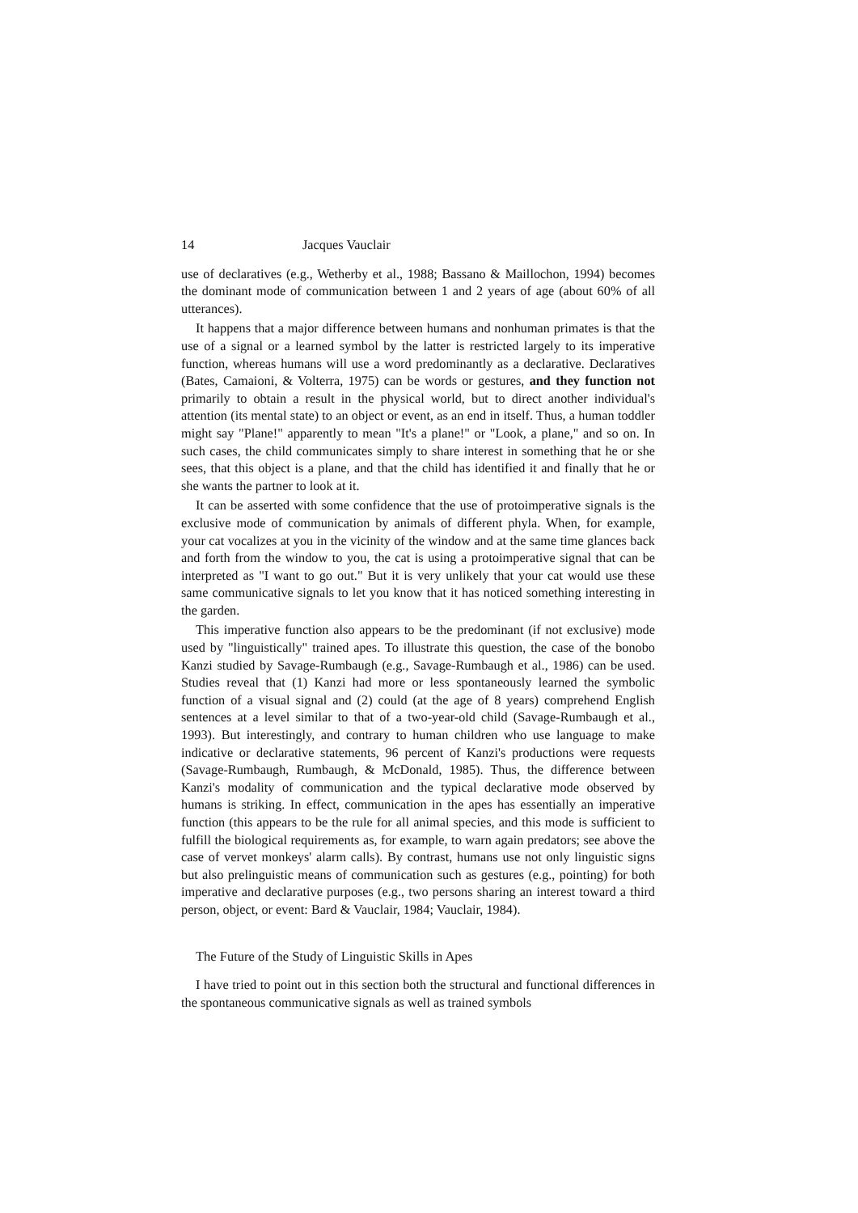14 Jacques Vauclair
use of declaratives (e.g., Wetherby et al., 1988; Bassano & Maillochon, 1994) becomes the dominant mode of communication between 1 and 2 years of age (about 60% of all utterances).
It happens that a major difference between humans and nonhuman primates is that the use of a signal or a learned symbol by the latter is restricted largely to its imperative function, whereas humans will use a word predominantly as a declarative. Declaratives (Bates, Camaioni, & Volterra, 1975) can be words or gestures, and they function not primarily to obtain a result in the physical world, but to direct another individual's attention (its mental state) to an object or event, as an end in itself. Thus, a human toddler might say "Plane!" apparently to mean "It's a plane!" or "Look, a plane," and so on. In such cases, the child communicates simply to share interest in something that he or she sees, that this object is a plane, and that the child has identified it and finally that he or she wants the partner to look at it.
It can be asserted with some confidence that the use of protoimperative signals is the exclusive mode of communication by animals of different phyla. When, for example, your cat vocalizes at you in the vicinity of the window and at the same time glances back and forth from the window to you, the cat is using a protoimperative signal that can be interpreted as "I want to go out." But it is very unlikely that your cat would use these same communicative signals to let you know that it has noticed something interesting in the garden.
This imperative function also appears to be the predominant (if not exclusive) mode used by "linguistically" trained apes. To illustrate this question, the case of the bonobo Kanzi studied by Savage-Rumbaugh (e.g., Savage-Rumbaugh et al., 1986) can be used. Studies reveal that (1) Kanzi had more or less spontaneously learned the symbolic function of a visual signal and (2) could (at the age of 8 years) comprehend English sentences at a level similar to that of a two-year-old child (Savage-Rumbaugh et al., 1993). But interestingly, and contrary to human children who use language to make indicative or declarative statements, 96 percent of Kanzi's productions were requests (Savage-Rumbaugh, Rumbaugh, & McDonald, 1985). Thus, the difference between Kanzi's modality of communication and the typical declarative mode observed by humans is striking. In effect, communication in the apes has essentially an imperative function (this appears to be the rule for all animal species, and this mode is sufficient to fulfill the biological requirements as, for example, to warn again predators; see above the case of vervet monkeys' alarm calls). By contrast, humans use not only linguistic signs but also prelinguistic means of communication such as gestures (e.g., pointing) for both imperative and declarative purposes (e.g., two persons sharing an interest toward a third person, object, or event: Bard & Vauclair, 1984; Vauclair, 1984).
The Future of the Study of Linguistic Skills in Apes
I have tried to point out in this section both the structural and functional differences in the spontaneous communicative signals as well as trained symbols